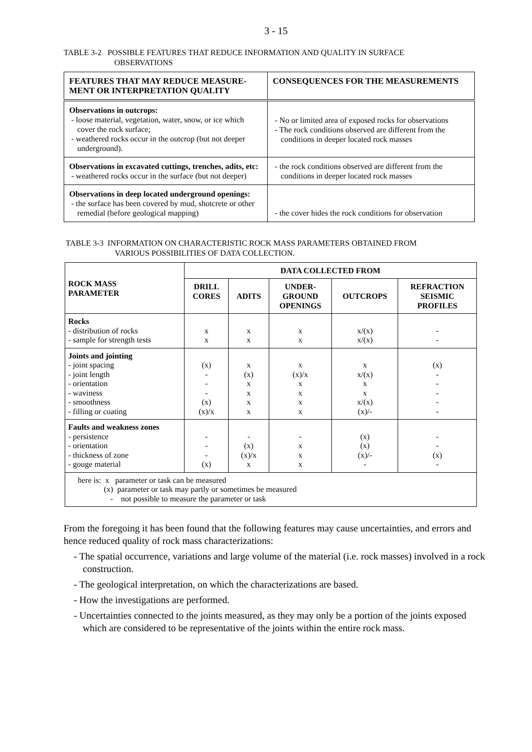3 - 15
TABLE 3-2 POSSIBLE FEATURES THAT REDUCE INFORMATION AND QUALITY IN SURFACE
OBSERVATIONS
| FEATURES THAT MAY REDUCE MEASURE- MENT OR INTERPRETATION QUALITY | CONSEQUENCES FOR THE MEASUREMENTS |
| --- | --- |
| Observations in outcrops: - loose material, vegetation, water, snow, or ice which cover the rock surface; - weathered rocks occur in the outcrop (but not deeper underground). | - No or limited area of exposed rocks for observations - The rock conditions observed are different from the conditions in deeper located rock masses |
| Observations in excavated cuttings, trenches, adits, etc: - weathered rocks occur in the surface (but not deeper) | - the rock conditions observed are different from the conditions in deeper located rock masses |
| Observations in deep located underground openings: - the surface has been covered by mud, shotcrete or other remedial (before geological mapping) | - the cover hides the rock conditions for observation |
TABLE 3-3 INFORMATION ON CHARACTERISTIC ROCK MASS PARAMETERS OBTAINED FROM
VARIOUS POSSIBILITIES OF DATA COLLECTION.
| ROCK MASS PARAMETER | DATA COLLECTED FROM | | | | |
| --- | --- | --- | --- | --- | --- |
| | DRILL CORES | ADITS | UNDER- GROUND OPENINGS | OUTCROPS | REFRACTION SEISMIC PROFILES |
| Rocks - distribution of rocks - sample for strength tests | x x | x x | x x | x/(x) x/(x) | - - |
| Joints and jointing - joint spacing - joint length - orientation - waviness - smoothness - filling or coating | (x) - - - (x) (x)/x | x (x) x x x x | x (x)/x x x x x | x x/(x) x x x/(x) (x)/- | (x) - - - - - |
| Faults and weakness zones - persistence - orientation - thickness of zone - gouge material | - - - (x) | - (x) (x)/x x | - x x x | (x) (x) (x)/- - | - - (x) - |
| here is: x parameter or task can be measured (x) parameter or task may partly or sometimes be measured - not possible to measure the parameter or task | | | | | |
From the foregoing it has been found that the following features may cause uncertainties, and errors and hence reduced quality of rock mass characterizations:
- The spatial occurrence, variations and large volume of the material (i.e. rock masses) involved in a rock construction.
- The geological interpretation, on which the characterizations are based.
- How the investigations are performed.
- Uncertainties connected to the joints measured, as they may only be a portion of the joints exposed which are considered to be representative of the joints within the entire rock mass.